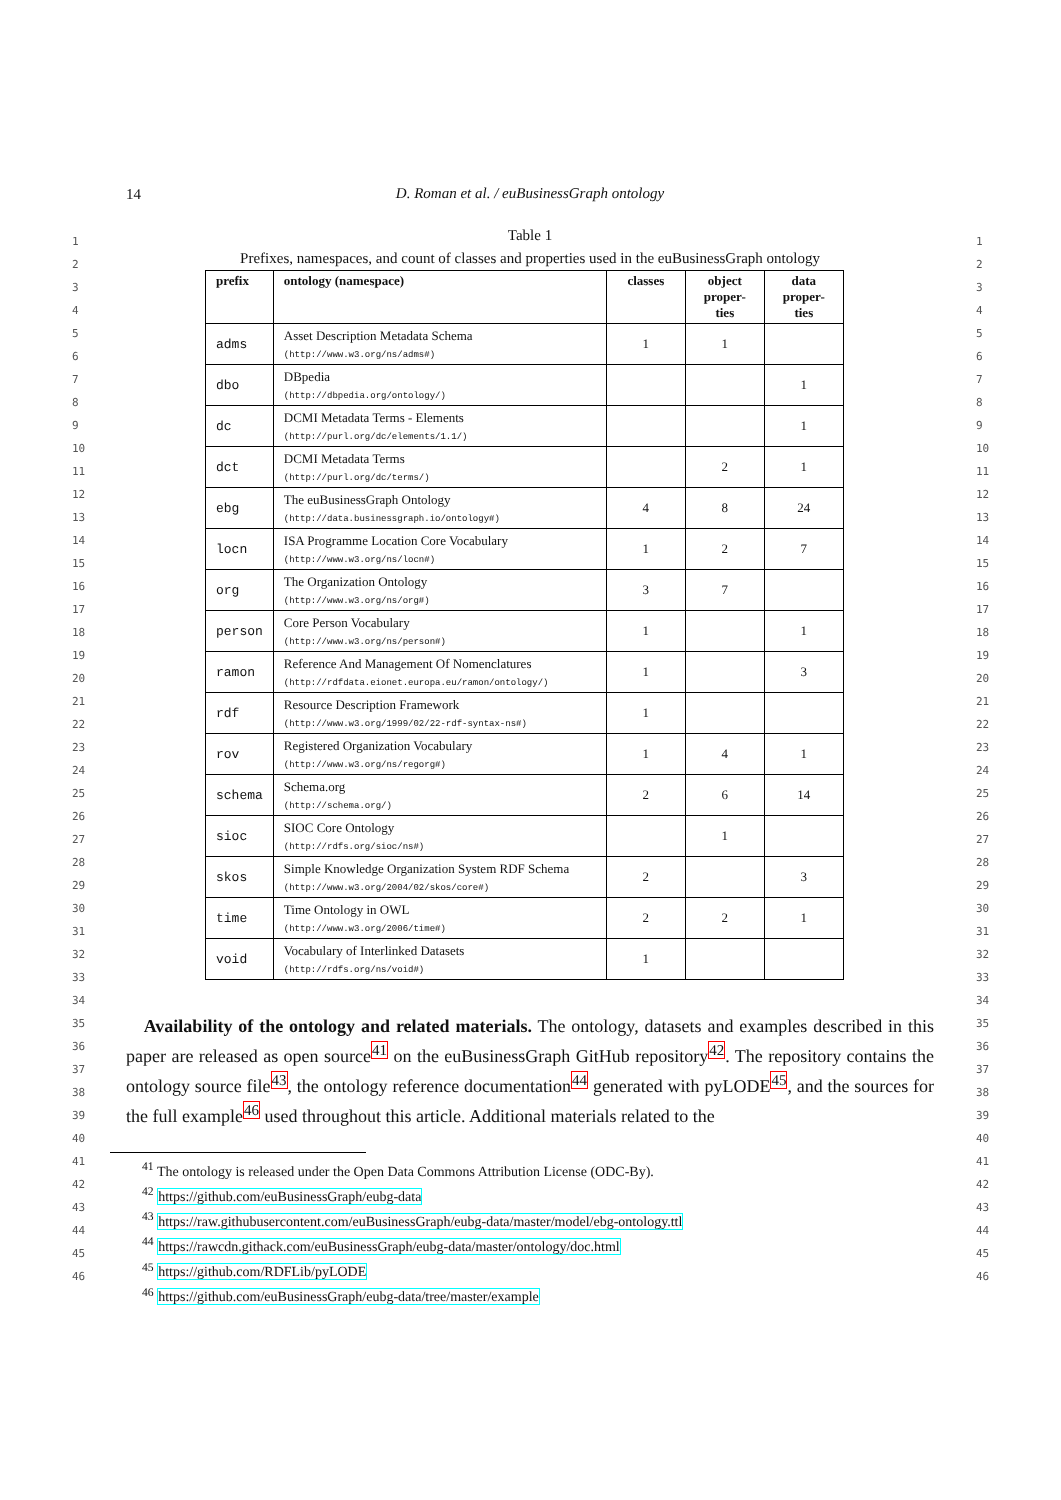14
D. Roman et al. / euBusinessGraph ontology
1
2
3
4
5
6
7
8
9
10
11
12
13
14
15
16
17
18
19
20
21
22
23
24
25
26
27
28
29
30
31
32
33
34
35
36
37
38
39
40
41
42
43
44
45
46
Table 1
Prefixes, namespaces, and count of classes and properties used in the euBusinessGraph ontology
| prefix | ontology (namespace) | classes | object proper-ties | data proper-ties |
| --- | --- | --- | --- | --- |
| adms | Asset Description Metadata Schema (http://www.w3.org/ns/adms#) | 1 | 1 | |
| dbo | DBpedia (http://dbpedia.org/ontology/) | | | 1 |
| dc | DCMI Metadata Terms - Elements (http://purl.org/dc/elements/1.1/) | | | 1 |
| dct | DCMI Metadata Terms (http://purl.org/dc/terms/) | | 2 | 1 |
| ebg | The euBusinessGraph Ontology (http://data.businessgraph.io/ontology#) | 4 | 8 | 24 |
| locn | ISA Programme Location Core Vocabulary (http://www.w3.org/ns/locn#) | 1 | 2 | 7 |
| org | The Organization Ontology (http://www.w3.org/ns/org#) | 3 | 7 | |
| person | Core Person Vocabulary (http://www.w3.org/ns/person#) | 1 | | 1 |
| ramon | Reference And Management Of Nomenclatures (http://rdfdata.eionet.europa.eu/ramon/ontology/) | 1 | | 3 |
| rdf | Resource Description Framework (http://www.w3.org/1999/02/22-rdf-syntax-ns#) | 1 | | |
| rov | Registered Organization Vocabulary (http://www.w3.org/ns/regorg#) | 1 | 4 | 1 |
| schema | Schema.org (http://schema.org/) | 2 | 6 | 14 |
| sioc | SIOC Core Ontology (http://rdfs.org/sioc/ns#) | | 1 | |
| skos | Simple Knowledge Organization System RDF Schema (http://www.w3.org/2004/02/skos/core#) | 2 | | 3 |
| time | Time Ontology in OWL (http://www.w3.org/2006/time#) | 2 | 2 | 1 |
| void | Vocabulary of Interlinked Datasets (http://rdfs.org/ns/void#) | 1 | | |
Availability of the ontology and related materials. The ontology, datasets and examples described in this paper are released as open source<sup>41</sup> on the euBusinessGraph GitHub repository<sup>42</sup>. The repository contains the ontology source file<sup>43</sup>, the ontology reference documentation<sup>44</sup> generated with pyLODE<sup>45</sup>, and the sources for the full example<sup>46</sup> used throughout this article. Additional materials related to the
<sup>41</sup> The ontology is released under the Open Data Commons Attribution License (ODC-By).
<sup>42</sup> https://github.com/euBusinessGraph/eubg-data
<sup>43</sup> https://raw.githubusercontent.com/euBusinessGraph/eubg-data/master/model/ebg-ontology.ttl
<sup>44</sup> https://rawcdn.githack.com/euBusinessGraph/eubg-data/master/ontology/doc.html
<sup>45</sup> https://github.com/RDFLib/pyLODE
<sup>46</sup> https://github.com/euBusinessGraph/eubg-data/tree/master/example
1
2
3
4
5
6
7
8
9
10
11
12
13
14
15
16
17
18
19
20
21
22
23
24
25
26
27
28
29
30
31
32
33
34
35
36
37
38
39
40
41
42
43
44
45
46